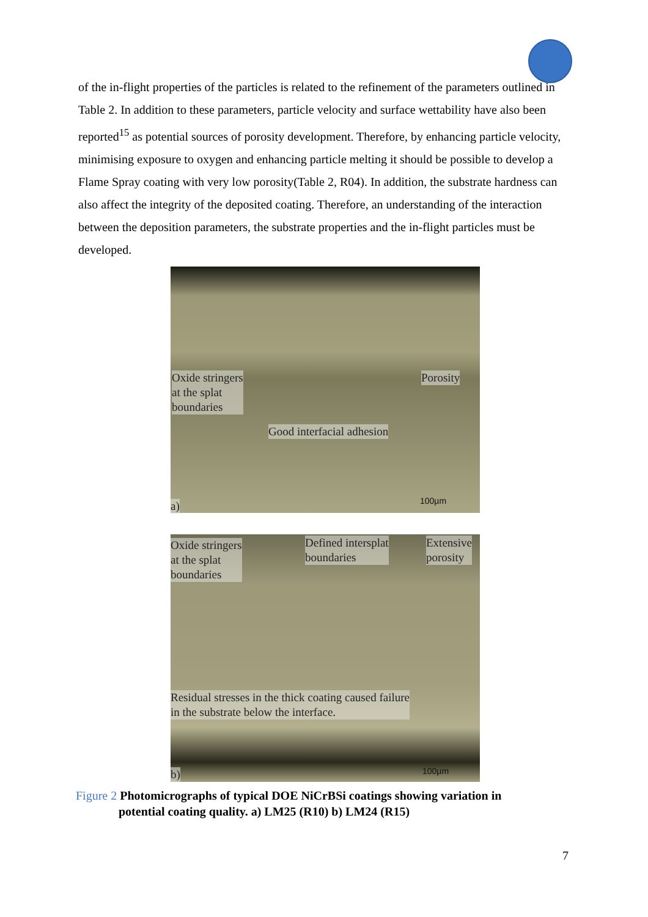of the in-flight properties of the particles is related to the refinement of the parameters outlined in Table 2. In addition to these parameters, particle velocity and surface wettability have also been reported<sup>15</sup> as potential sources of porosity development. Therefore, by enhancing particle velocity, minimising exposure to oxygen and enhancing particle melting it should be possible to develop a Flame Spray coating with very low porosity(Table 2, R04). In addition, the substrate hardness can also affect the integrity of the deposited coating. Therefore, an understanding of the interaction between the deposition parameters, the substrate properties and the in-flight particles must be developed.
Oxide stringers
at the splat
boundaries
Porosity
Good interfacial adhesion
a) 100µm
Oxide stringers
at the splat
boundaries
Defined intersplat
boundaries
Extensive
porosity
Residual stresses in the thick coating caused failure
in the substrate below the interface.
b) 100µm
Figure 2 Photomicrographs of typical DOE NiCrBSi coatings showing variation in
potential coating quality. a) LM25 (R10) b) LM24 (R15)
7